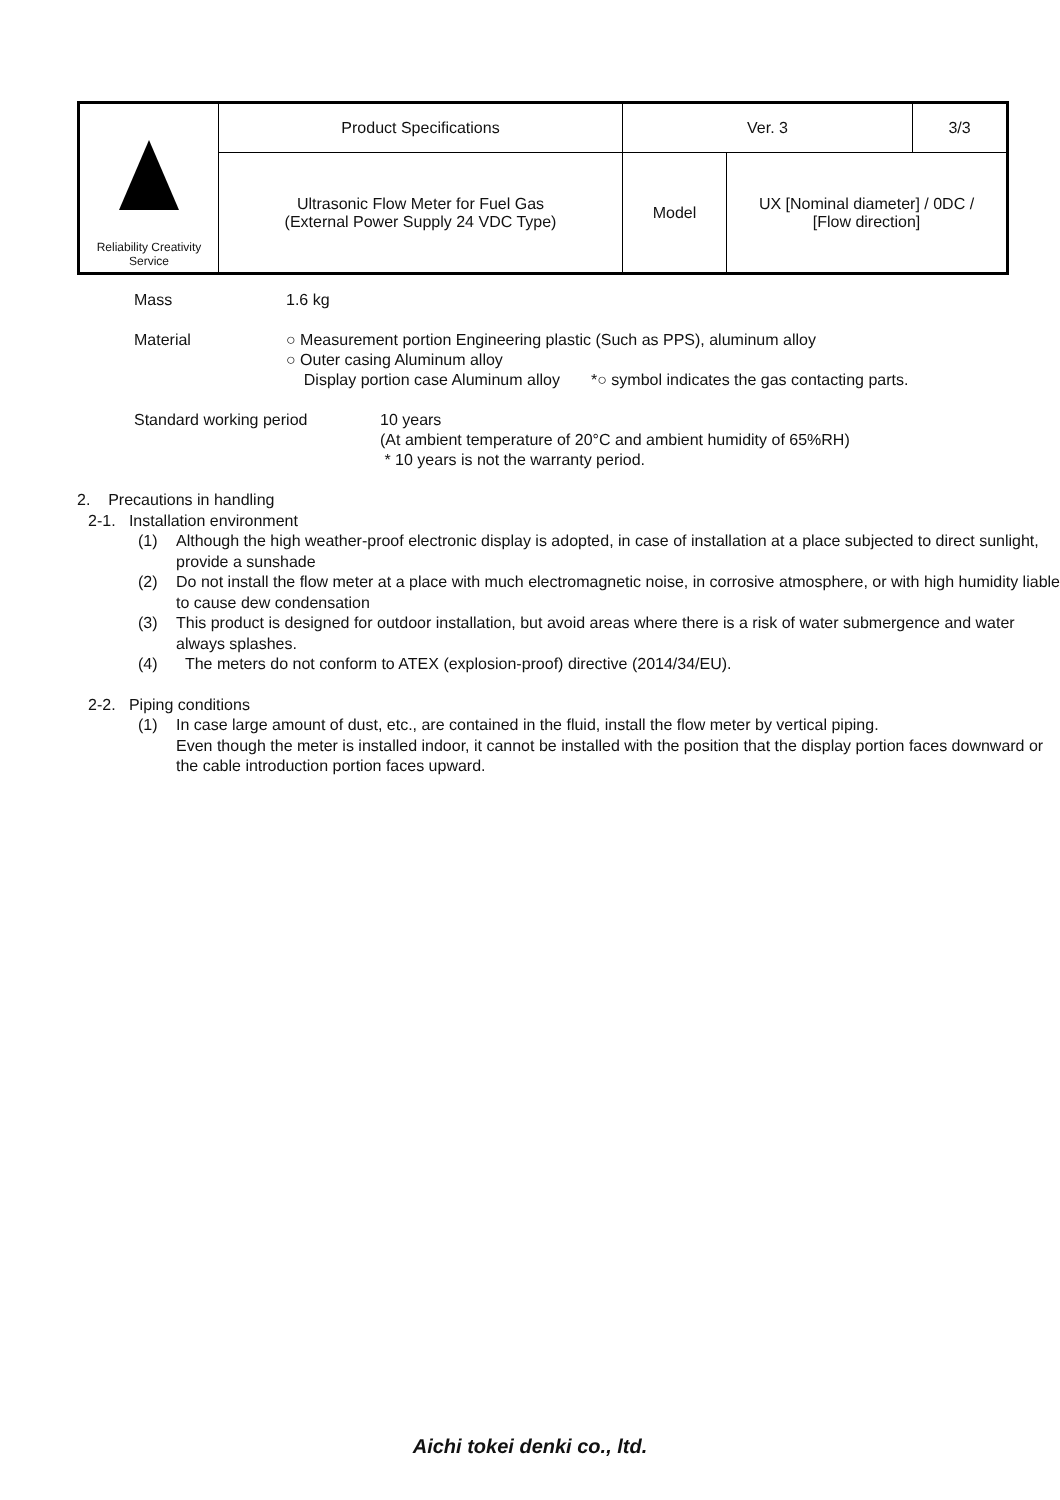| Reliability Creativity Service | Product Specifications | Ver. 3 | | 3/3 |
| | Ultrasonic Flow Meter for Fuel Gas (External Power Supply 24 VDC Type) | Model | UX [Nominal diameter] / 0DC / [Flow direction] | |
Mass 1.6 kg
Material ○ Measurement portion Engineering plastic (Such as PPS), aluminum alloy
○ Outer casing Aluminum alloy
Display portion case Aluminum alloy *○ symbol indicates the gas contacting parts.
Standard working period 10 years
(At ambient temperature of 20°C and ambient humidity of 65%RH)
* 10 years is not the warranty period.
2. Precautions in handling
2-1. Installation environment
(1) Although the high weather-proof electronic display is adopted, in case of installation at a place subjected to direct sunlight, provide a sunshade
(2) Do not install the flow meter at a place with much electromagnetic noise, in corrosive atmosphere, or with high humidity liable to cause dew condensation
(3) This product is designed for outdoor installation, but avoid areas where there is a risk of water submergence and water always splashes.
(4) The meters do not conform to ATEX (explosion-proof) directive (2014/34/EU).
2-2. Piping conditions
(1) In case large amount of dust, etc., are contained in the fluid, install the flow meter by vertical piping.
Even though the meter is installed indoor, it cannot be installed with the position that the display portion faces downward or the cable introduction portion faces upward.
Aichi tokei denki co., ltd.